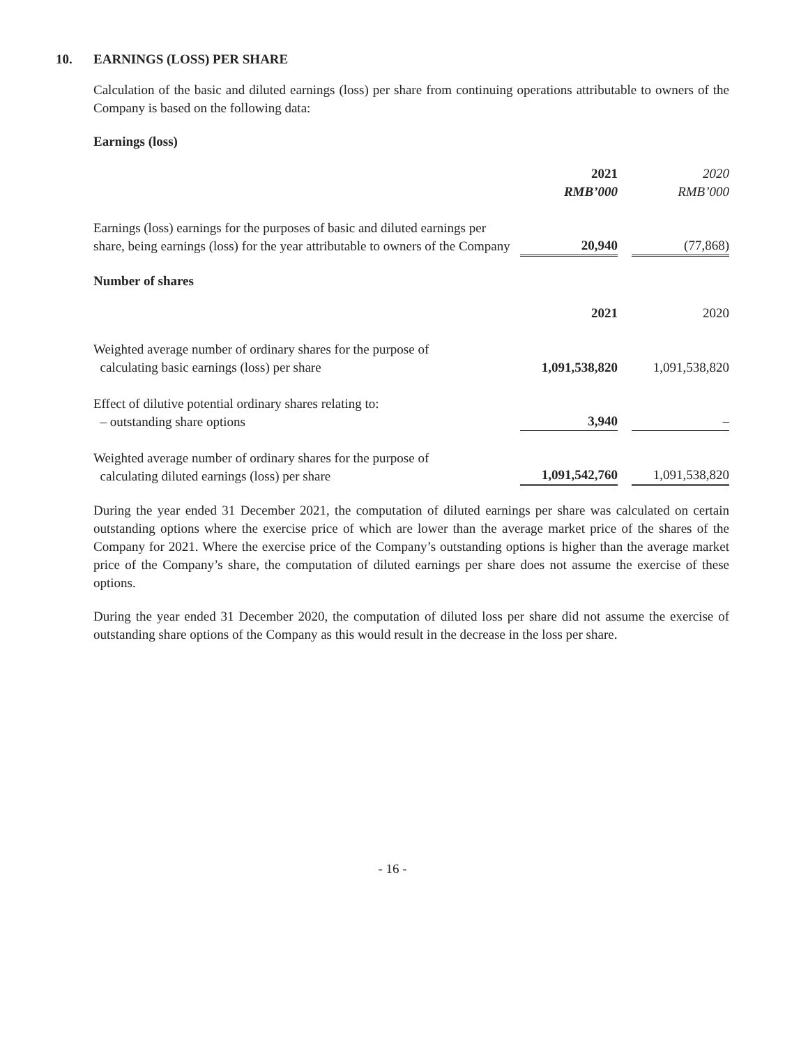10. EARNINGS (LOSS) PER SHARE
Calculation of the basic and diluted earnings (loss) per share from continuing operations attributable to owners of the Company is based on the following data:
Earnings (loss)
| | 2021 RMB’000 | | 2020 RMB’000 |
| Earnings (loss) earnings for the purposes of basic and diluted earnings per share, being earnings (loss) for the year attributable to owners of the Company | 20,940 | | (77,868) |
Number of shares
| | 2021 | | 2020 |
| Weighted average number of ordinary shares for the purpose of calculating basic earnings (loss) per share | 1,091,538,820 | | 1,091,538,820 |
| Effect of dilutive potential ordinary shares relating to: – outstanding share options | 3,940 | | – |
| Weighted average number of ordinary shares for the purpose of calculating diluted earnings (loss) per share | 1,091,542,760 | | 1,091,538,820 |
During the year ended 31 December 2021, the computation of diluted earnings per share was calculated on certain outstanding options where the exercise price of which are lower than the average market price of the shares of the Company for 2021. Where the exercise price of the Company’s outstanding options is higher than the average market price of the Company’s share, the computation of diluted earnings per share does not assume the exercise of these options.
During the year ended 31 December 2020, the computation of diluted loss per share did not assume the exercise of outstanding share options of the Company as this would result in the decrease in the loss per share.
- 16 -